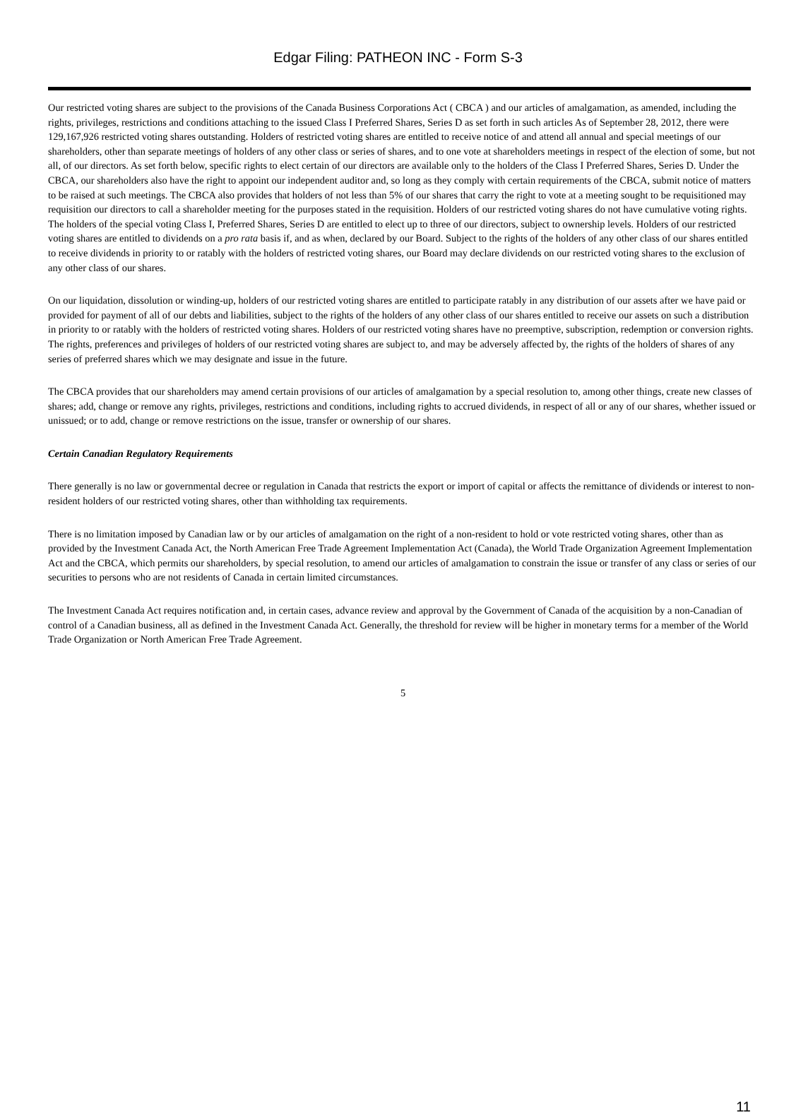Edgar Filing: PATHEON INC - Form S-3
Our restricted voting shares are subject to the provisions of the Canada Business Corporations Act ( CBCA ) and our articles of amalgamation, as amended, including the rights, privileges, restrictions and conditions attaching to the issued Class I Preferred Shares, Series D as set forth in such articles As of September 28, 2012, there were 129,167,926 restricted voting shares outstanding. Holders of restricted voting shares are entitled to receive notice of and attend all annual and special meetings of our shareholders, other than separate meetings of holders of any other class or series of shares, and to one vote at shareholders meetings in respect of the election of some, but not all, of our directors. As set forth below, specific rights to elect certain of our directors are available only to the holders of the Class I Preferred Shares, Series D. Under the CBCA, our shareholders also have the right to appoint our independent auditor and, so long as they comply with certain requirements of the CBCA, submit notice of matters to be raised at such meetings. The CBCA also provides that holders of not less than 5% of our shares that carry the right to vote at a meeting sought to be requisitioned may requisition our directors to call a shareholder meeting for the purposes stated in the requisition. Holders of our restricted voting shares do not have cumulative voting rights. The holders of the special voting Class I, Preferred Shares, Series D are entitled to elect up to three of our directors, subject to ownership levels. Holders of our restricted voting shares are entitled to dividends on a pro rata basis if, and as when, declared by our Board. Subject to the rights of the holders of any other class of our shares entitled to receive dividends in priority to or ratably with the holders of restricted voting shares, our Board may declare dividends on our restricted voting shares to the exclusion of any other class of our shares.
On our liquidation, dissolution or winding-up, holders of our restricted voting shares are entitled to participate ratably in any distribution of our assets after we have paid or provided for payment of all of our debts and liabilities, subject to the rights of the holders of any other class of our shares entitled to receive our assets on such a distribution in priority to or ratably with the holders of restricted voting shares. Holders of our restricted voting shares have no preemptive, subscription, redemption or conversion rights. The rights, preferences and privileges of holders of our restricted voting shares are subject to, and may be adversely affected by, the rights of the holders of shares of any series of preferred shares which we may designate and issue in the future.
The CBCA provides that our shareholders may amend certain provisions of our articles of amalgamation by a special resolution to, among other things, create new classes of shares; add, change or remove any rights, privileges, restrictions and conditions, including rights to accrued dividends, in respect of all or any of our shares, whether issued or unissued; or to add, change or remove restrictions on the issue, transfer or ownership of our shares.
Certain Canadian Regulatory Requirements
There generally is no law or governmental decree or regulation in Canada that restricts the export or import of capital or affects the remittance of dividends or interest to non-resident holders of our restricted voting shares, other than withholding tax requirements.
There is no limitation imposed by Canadian law or by our articles of amalgamation on the right of a non-resident to hold or vote restricted voting shares, other than as provided by the Investment Canada Act, the North American Free Trade Agreement Implementation Act (Canada), the World Trade Organization Agreement Implementation Act and the CBCA, which permits our shareholders, by special resolution, to amend our articles of amalgamation to constrain the issue or transfer of any class or series of our securities to persons who are not residents of Canada in certain limited circumstances.
The Investment Canada Act requires notification and, in certain cases, advance review and approval by the Government of Canada of the acquisition by a non-Canadian of control of a Canadian business, all as defined in the Investment Canada Act. Generally, the threshold for review will be higher in monetary terms for a member of the World Trade Organization or North American Free Trade Agreement.
5
11